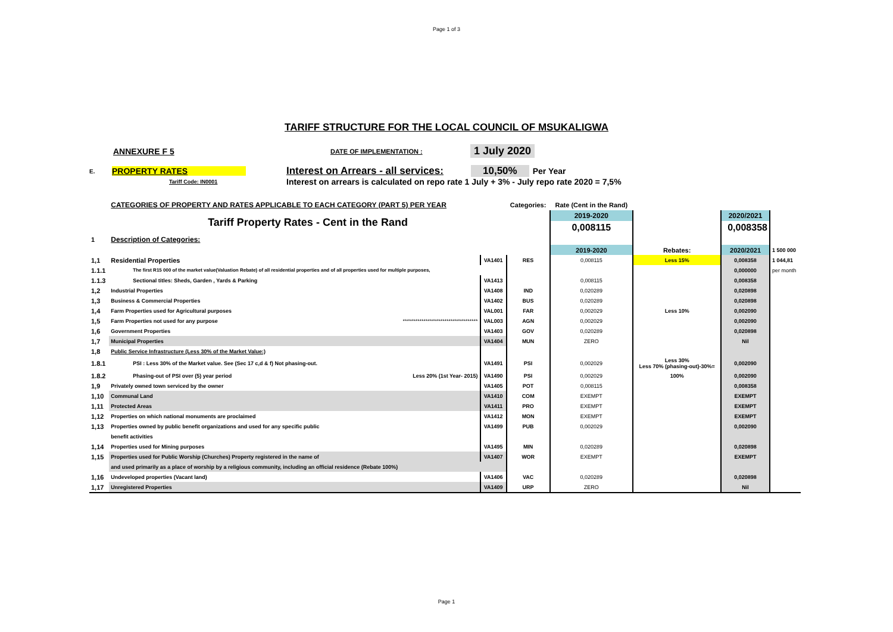Page 1 of 3
TARIFF STRUCTURE FOR THE LOCAL COUNCIL OF MSUKALIGWA
ANNEXURE F 5 DATE OF IMPLEMENTATION : 1 July 2020
E. PROPERTY RATES Interest on Arrears - all services: 10,50% Per Year
Tariff Code: IN0001 Interest on arrears is calculated on repo rate 1 July + 3% - July repo rate 2020 = 7,5%
| | CATEGORIES OF PROPERTY AND RATES APPLICABLE TO EACH CATEGORY (PART 5) PER YEAR | | | Categories: | Rate (Cent in the Rand) | | | |
| | Tariff Property Rates - Cent in the Rand | | | | 2019-2020 | | 2020/2021 | |
| | | | | | 0,008115 | | 0,008358 | |
| 1 | Description of Categories: | | | | | | | |
| | | | | | 2019-2020 | Rebates: | 2020/2021 | 1 500 000 |
| 1,1 | Residential Properties | | VA1401 | RES | 0,008115 | Less 15% | 0,008358 | 1 044,81 |
| 1.1.1 | The first R15 000 of the market value(Valuation Rebate) of all residential properties and of all properties used for multiple purposes, | | | | | | 0,000000 | per month |
| 1.1.3 | Sectional titles: Sheds, Garden , Yards & Parking | | VA1413 | | 0,008115 | | 0,008358 | |
| 1,2 | Industrial Properties | | VA1408 | IND | 0,020289 | | 0,020898 | |
| 1,3 | Business & Commercial Properties | | VA1402 | BUS | 0,020289 | | 0,020898 | |
| 1,4 | Farm Properties used for Agricultural purposes | | VAL001 | FAR | 0,002029 | Less 10% | 0,002090 | |
| 1,5 | Farm Properties not used for any purpose | ************************************ | VAL003 | AGN | 0,002029 | | 0,002090 | |
| 1,6 | Government Properties | | VA1403 | GOV | 0,020289 | | 0,020898 | |
| 1,7 | Municipal Properties | | VA1404 | MUN | ZERO | | Nil | |
| 1,8 | Public Service Infrastructure (Less 30% of the Market Value:) | | | | | | | |
| 1.8.1 | PSI : Less 30% of the Market value. See (Sec 17 c,d & f) Not phasing-out. | | VA1491 | PSI | 0,002029 | Less 30% Less 70% (phasing-out)-30%= | 0,002090 | |
| 1.8.2 | Phasing-out of PSI over (5) year period | Less 20% (1st Year- 2015) | VA1490 | PSI | 0,002029 | 100% | 0,002090 | |
| 1,9 | Privately owned town serviced by the owner | | VA1405 | POT | 0,008115 | | 0,008358 | |
| 1,10 | Communal Land | | VA1410 | COM | EXEMPT | | EXEMPT | |
| 1,11 | Protected Areas | | VA1411 | PRO | EXEMPT | | EXEMPT | |
| 1,12 | Properties on which national monuments are proclaimed | | VA1412 | MON | EXEMPT | | EXEMPT | |
| 1,13 | Properties owned by public benefit organizations and used for any specific public | | VA1499 | PUB | 0,002029 | | 0,002090 | |
| | benefit activities | | | | | | | |
| 1,14 | Properties used for Mining purposes | | VA1495 | MIN | 0,020289 | | 0,020898 | |
| 1,15 | Properties used for Public Worship (Churches) Property registered in the name of | | VA1407 | WOR | EXEMPT | | EXEMPT | |
| | and used primarily as a place of worship by a religious community, including an official residence (Rebate 100%) | | | | | | | |
| 1,16 | Undeveloped properties (Vacant land) | | VA1406 | VAC | 0,020289 | | 0,020898 | |
| 1,17 | Unregistered Properties | | VA1409 | URP | ZERO | | Nil | |
Page 1